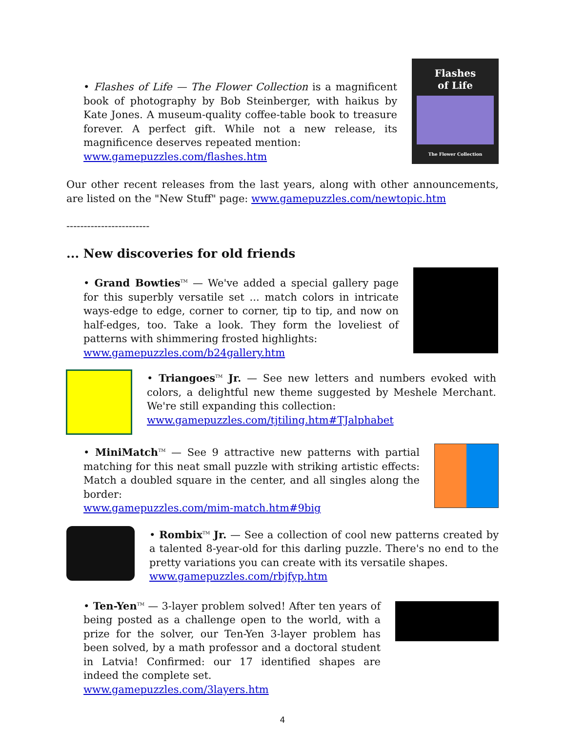• Flashes of Life — The Flower Collection is a magnificent book of photography by Bob Steinberger, with haikus by Kate Jones. A museum-quality coffee-table book to treasure forever. A perfect gift. While not a new release, its magnificence deserves repeated mention:
www.gamepuzzles.com/flashes.htm
Flashes
of Life
The Flower Collection
Our other recent releases from the last years, along with other announcements, are listed on the "New Stuff" page: www.gamepuzzles.com/newtopic.htm
------------------------
... New discoveries for old friends
• Grand Bowties<sup>TM</sup> — We've added a special gallery page for this superbly versatile set ... match colors in intricate ways-edge to edge, corner to corner, tip to tip, and now on half-edges, too. Take a look. They form the loveliest of patterns with shimmering frosted highlights:
www.gamepuzzles.com/b24gallery.htm
• Triangoes<sup>TM</sup> Jr. — See new letters and numbers evoked with colors, a delightful new theme suggested by Meshele Merchant. We're still expanding this collection:
www.gamepuzzles.com/tjtiling.htm#TJalphabet
• MiniMatch<sup>TM</sup> — See 9 attractive new patterns with partial matching for this neat small puzzle with striking artistic effects: Match a doubled square in the center, and all singles along the border:
www.gamepuzzles.com/mim-match.htm#9big
• Rombix<sup>TM</sup> Jr. — See a collection of cool new patterns created by a talented 8-year-old for this darling puzzle. There's no end to the pretty variations you can create with its versatile shapes.
www.gamepuzzles.com/rbjfyp.htm
• Ten-Yen<sup>TM</sup> — 3-layer problem solved! After ten years of being posted as a challenge open to the world, with a prize for the solver, our Ten-Yen 3-layer problem has been solved, by a math professor and a doctoral student in Latvia! Confirmed: our 17 identified shapes are indeed the complete set.
www.gamepuzzles.com/3layers.htm
4